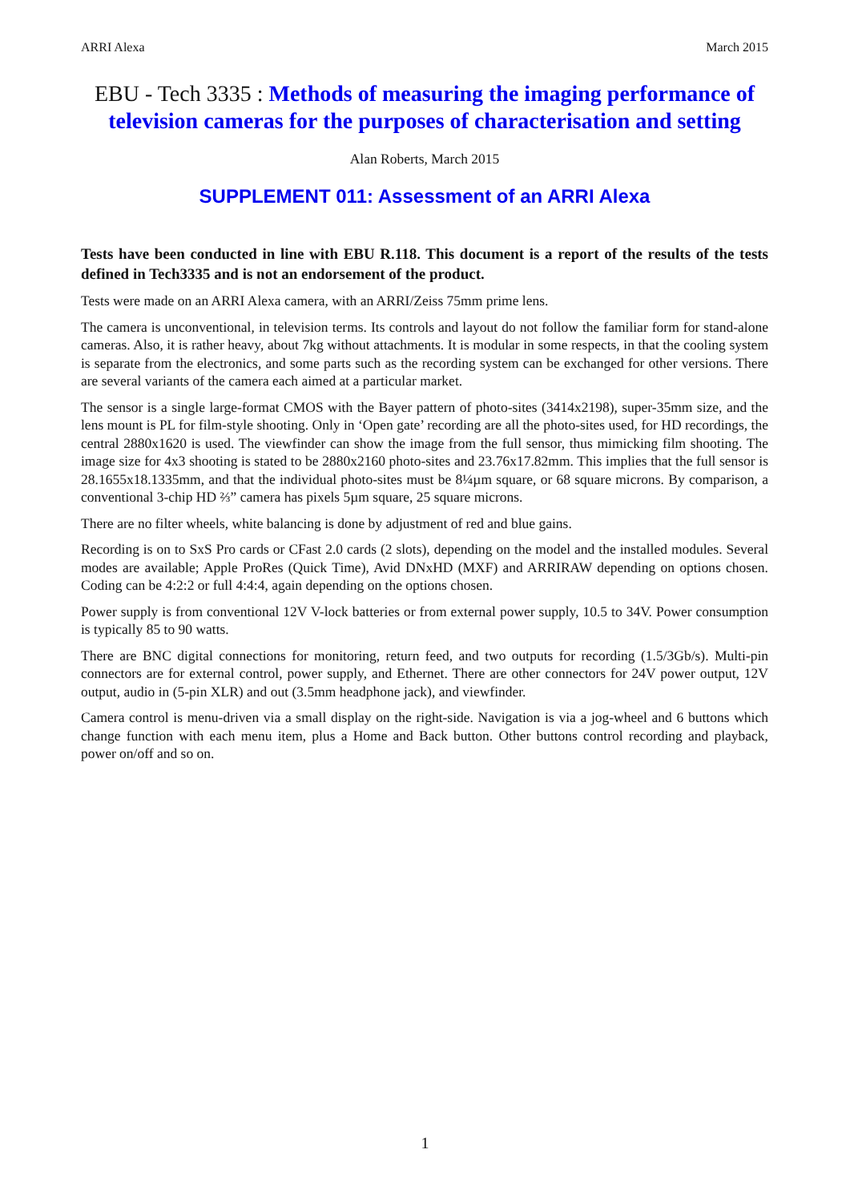ARRI Alexa March 2015
EBU - Tech 3335 : Methods of measuring the imaging performance of television cameras for the purposes of characterisation and setting
Alan Roberts, March 2015
SUPPLEMENT 011: Assessment of an ARRI Alexa
Tests have been conducted in line with EBU R.118. This document is a report of the results of the tests defined in Tech3335 and is not an endorsement of the product.
Tests were made on an ARRI Alexa camera, with an ARRI/Zeiss 75mm prime lens.
The camera is unconventional, in television terms. Its controls and layout do not follow the familiar form for stand-alone cameras. Also, it is rather heavy, about 7kg without attachments. It is modular in some respects, in that the cooling system is separate from the electronics, and some parts such as the recording system can be exchanged for other versions. There are several variants of the camera each aimed at a particular market.
The sensor is a single large-format CMOS with the Bayer pattern of photo-sites (3414x2198), super-35mm size, and the lens mount is PL for film-style shooting. Only in ‘Open gate’ recording are all the photo-sites used, for HD recordings, the central 2880x1620 is used. The viewfinder can show the image from the full sensor, thus mimicking film shooting. The image size for 4x3 shooting is stated to be 2880x2160 photo-sites and 23.76x17.82mm. This implies that the full sensor is 28.1655x18.1335mm, and that the individual photo-sites must be 8¼µm square, or 68 square microns. By comparison, a conventional 3-chip HD ⅔” camera has pixels 5µm square, 25 square microns.
There are no filter wheels, white balancing is done by adjustment of red and blue gains.
Recording is on to SxS Pro cards or CFast 2.0 cards (2 slots), depending on the model and the installed modules. Several modes are available; Apple ProRes (Quick Time), Avid DNxHD (MXF) and ARRIRAW depending on options chosen. Coding can be 4:2:2 or full 4:4:4, again depending on the options chosen.
Power supply is from conventional 12V V-lock batteries or from external power supply, 10.5 to 34V. Power consumption is typically 85 to 90 watts.
There are BNC digital connections for monitoring, return feed, and two outputs for recording (1.5/3Gb/s). Multi-pin connectors are for external control, power supply, and Ethernet. There are other connectors for 24V power output, 12V output, audio in (5-pin XLR) and out (3.5mm headphone jack), and viewfinder.
Camera control is menu-driven via a small display on the right-side. Navigation is via a jog-wheel and 6 buttons which change function with each menu item, plus a Home and Back button. Other buttons control recording and playback, power on/off and so on.
1